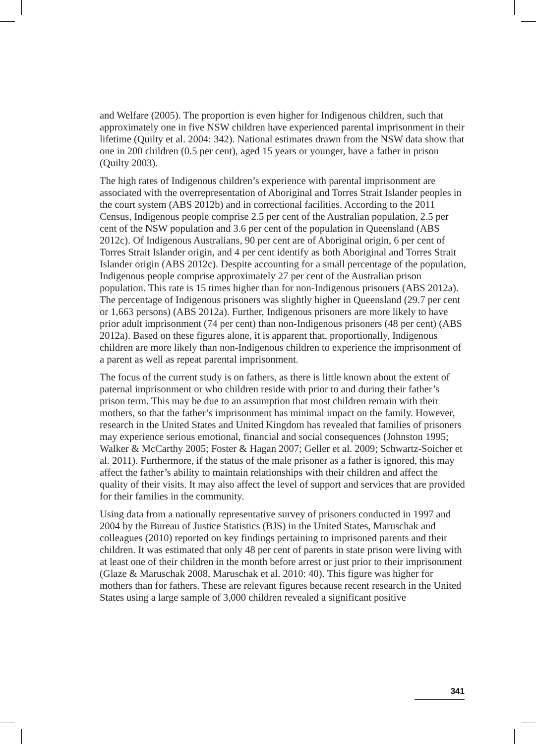and Welfare (2005). The proportion is even higher for Indigenous children, such that approximately one in five NSW children have experienced parental imprisonment in their lifetime (Quilty et al. 2004: 342). National estimates drawn from the NSW data show that one in 200 children (0.5 per cent), aged 15 years or younger, have a father in prison (Quilty 2003).
The high rates of Indigenous children’s experience with parental imprisonment are associated with the overrepresentation of Aboriginal and Torres Strait Islander peoples in the court system (ABS 2012b) and in correctional facilities. According to the 2011 Census, Indigenous people comprise 2.5 per cent of the Australian population, 2.5 per cent of the NSW population and 3.6 per cent of the population in Queensland (ABS 2012c). Of Indigenous Australians, 90 per cent are of Aboriginal origin, 6 per cent of Torres Strait Islander origin, and 4 per cent identify as both Aboriginal and Torres Strait Islander origin (ABS 2012c). Despite accounting for a small percentage of the population, Indigenous people comprise approximately 27 per cent of the Australian prison population. This rate is 15 times higher than for non-Indigenous prisoners (ABS 2012a). The percentage of Indigenous prisoners was slightly higher in Queensland (29.7 per cent or 1,663 persons) (ABS 2012a). Further, Indigenous prisoners are more likely to have prior adult imprisonment (74 per cent) than non-Indigenous prisoners (48 per cent) (ABS 2012a). Based on these figures alone, it is apparent that, proportionally, Indigenous children are more likely than non-Indigenous children to experience the imprisonment of a parent as well as repeat parental imprisonment.
The focus of the current study is on fathers, as there is little known about the extent of paternal imprisonment or who children reside with prior to and during their father’s prison term. This may be due to an assumption that most children remain with their mothers, so that the father’s imprisonment has minimal impact on the family. However, research in the United States and United Kingdom has revealed that families of prisoners may experience serious emotional, financial and social consequences (Johnston 1995; Walker & McCarthy 2005; Foster & Hagan 2007; Geller et al. 2009; Schwartz-Soicher et al. 2011). Furthermore, if the status of the male prisoner as a father is ignored, this may affect the father’s ability to maintain relationships with their children and affect the quality of their visits. It may also affect the level of support and services that are provided for their families in the community.
Using data from a nationally representative survey of prisoners conducted in 1997 and 2004 by the Bureau of Justice Statistics (BJS) in the United States, Maruschak and colleagues (2010) reported on key findings pertaining to imprisoned parents and their children. It was estimated that only 48 per cent of parents in state prison were living with at least one of their children in the month before arrest or just prior to their imprisonment (Glaze & Maruschak 2008, Maruschak et al. 2010: 40). This figure was higher for mothers than for fathers. These are relevant figures because recent research in the United States using a large sample of 3,000 children revealed a significant positive
341